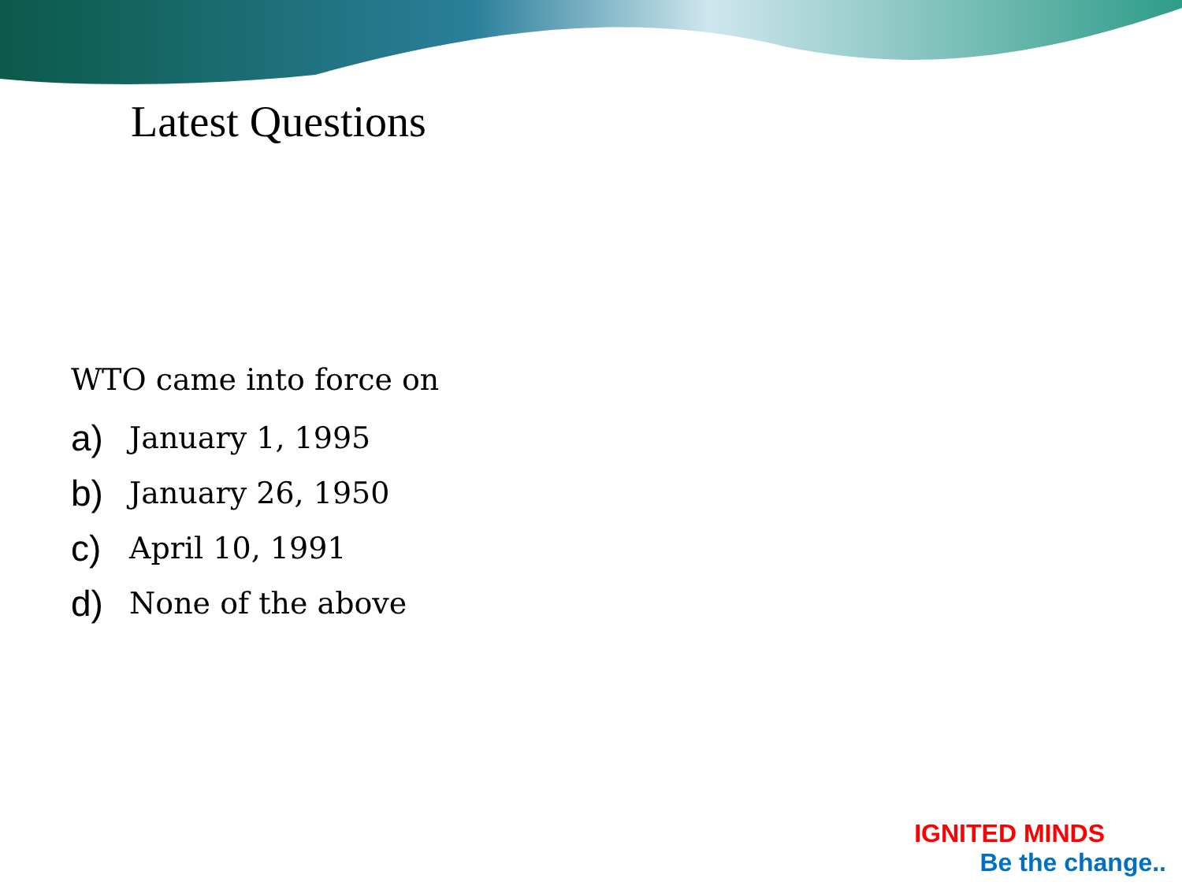Latest Questions
WTO came into force on
a) January 1, 1995
b) January 26, 1950
c) April 10, 1991
d) None of the above
IGNITED MINDS
Be the change..